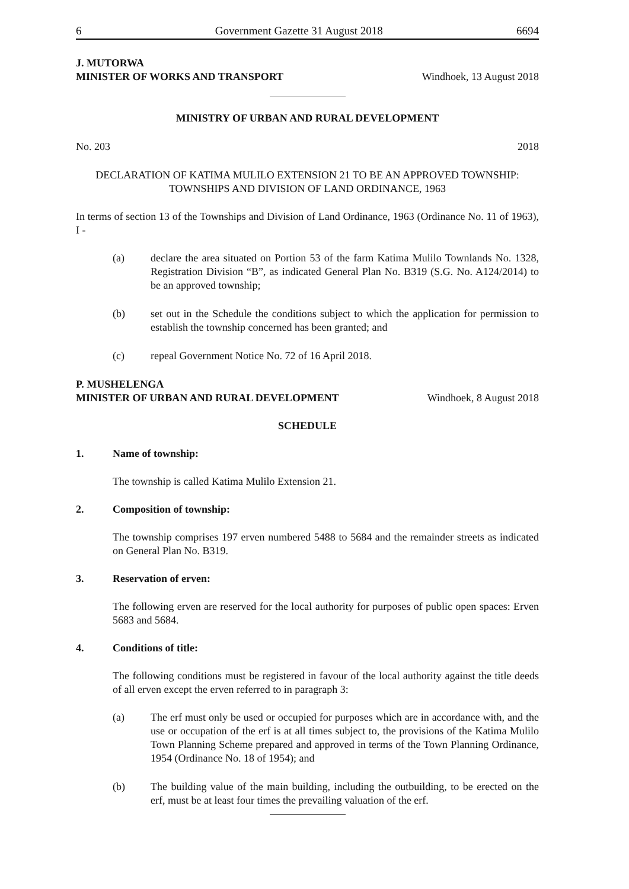6 Government Gazette 31 August 2018 6694
J. MUTORWA
MINISTER OF WORKS AND TRANSPORT Windhoek, 13 August 2018
MINISTRY OF URBAN AND RURAL DEVELOPMENT
No. 203 2018
DECLARATION OF KATIMA MULILO EXTENSION 21 TO BE AN APPROVED TOWNSHIP:
TOWNSHIPS AND DIVISION OF LAND ORDINANCE, 1963
In terms of section 13 of the Townships and Division of Land Ordinance, 1963 (Ordinance No. 11 of 1963), I -
(a) declare the area situated on Portion 53 of the farm Katima Mulilo Townlands No. 1328, Registration Division “B”, as indicated General Plan No. B319 (S.G. No. A124/2014) to be an approved township;
(b) set out in the Schedule the conditions subject to which the application for permission to establish the township concerned has been granted; and
(c) repeal Government Notice No. 72 of 16 April 2018.
P. MUSHELENGA
MINISTER OF URBAN AND RURAL DEVELOPMENT Windhoek, 8 August 2018
SCHEDULE
1. Name of township:
The township is called Katima Mulilo Extension 21.
2. Composition of township:
The township comprises 197 erven numbered 5488 to 5684 and the remainder streets as indicated on General Plan No. B319.
3. Reservation of erven:
The following erven are reserved for the local authority for purposes of public open spaces: Erven 5683 and 5684.
4. Conditions of title:
The following conditions must be registered in favour of the local authority against the title deeds of all erven except the erven referred to in paragraph 3:
(a) The erf must only be used or occupied for purposes which are in accordance with, and the use or occupation of the erf is at all times subject to, the provisions of the Katima Mulilo Town Planning Scheme prepared and approved in terms of the Town Planning Ordinance, 1954 (Ordinance No. 18 of 1954); and
(b) The building value of the main building, including the outbuilding, to be erected on the erf, must be at least four times the prevailing valuation of the erf.